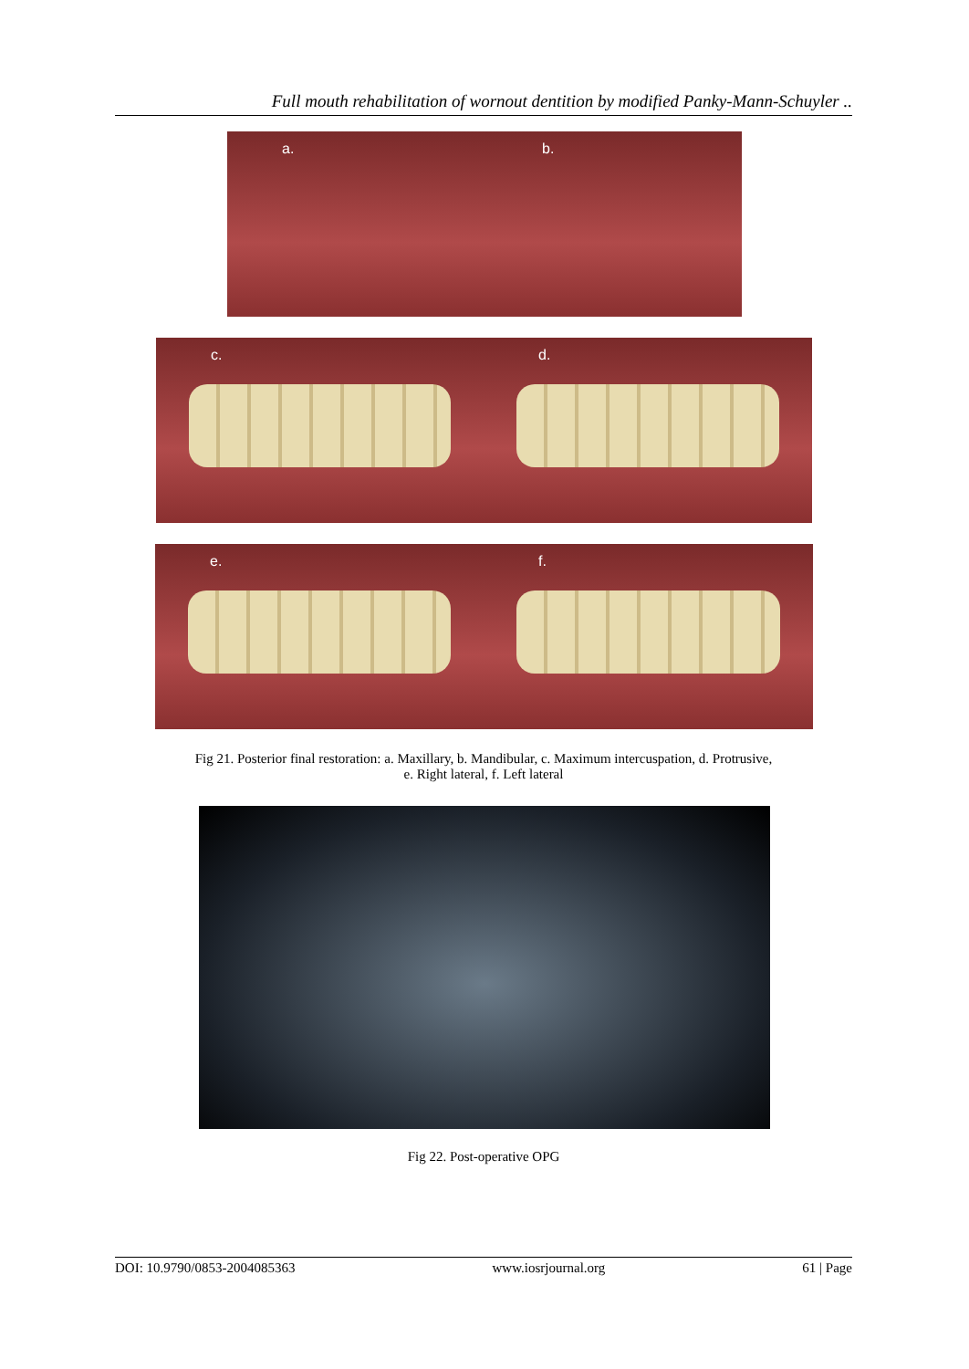Full mouth rehabilitation of wornout dentition by modified Panky-Mann-Schuyler ..
a. b.
c. d.
e. f.
Fig 21. Posterior final restoration: a. Maxillary, b. Mandibular, c. Maximum intercuspation, d. Protrusive,
e. Right lateral, f. Left lateral
Fig 22. Post-operative OPG
DOI: 10.9790/0853-2004085363 www.iosrjournal.org 61 | Page